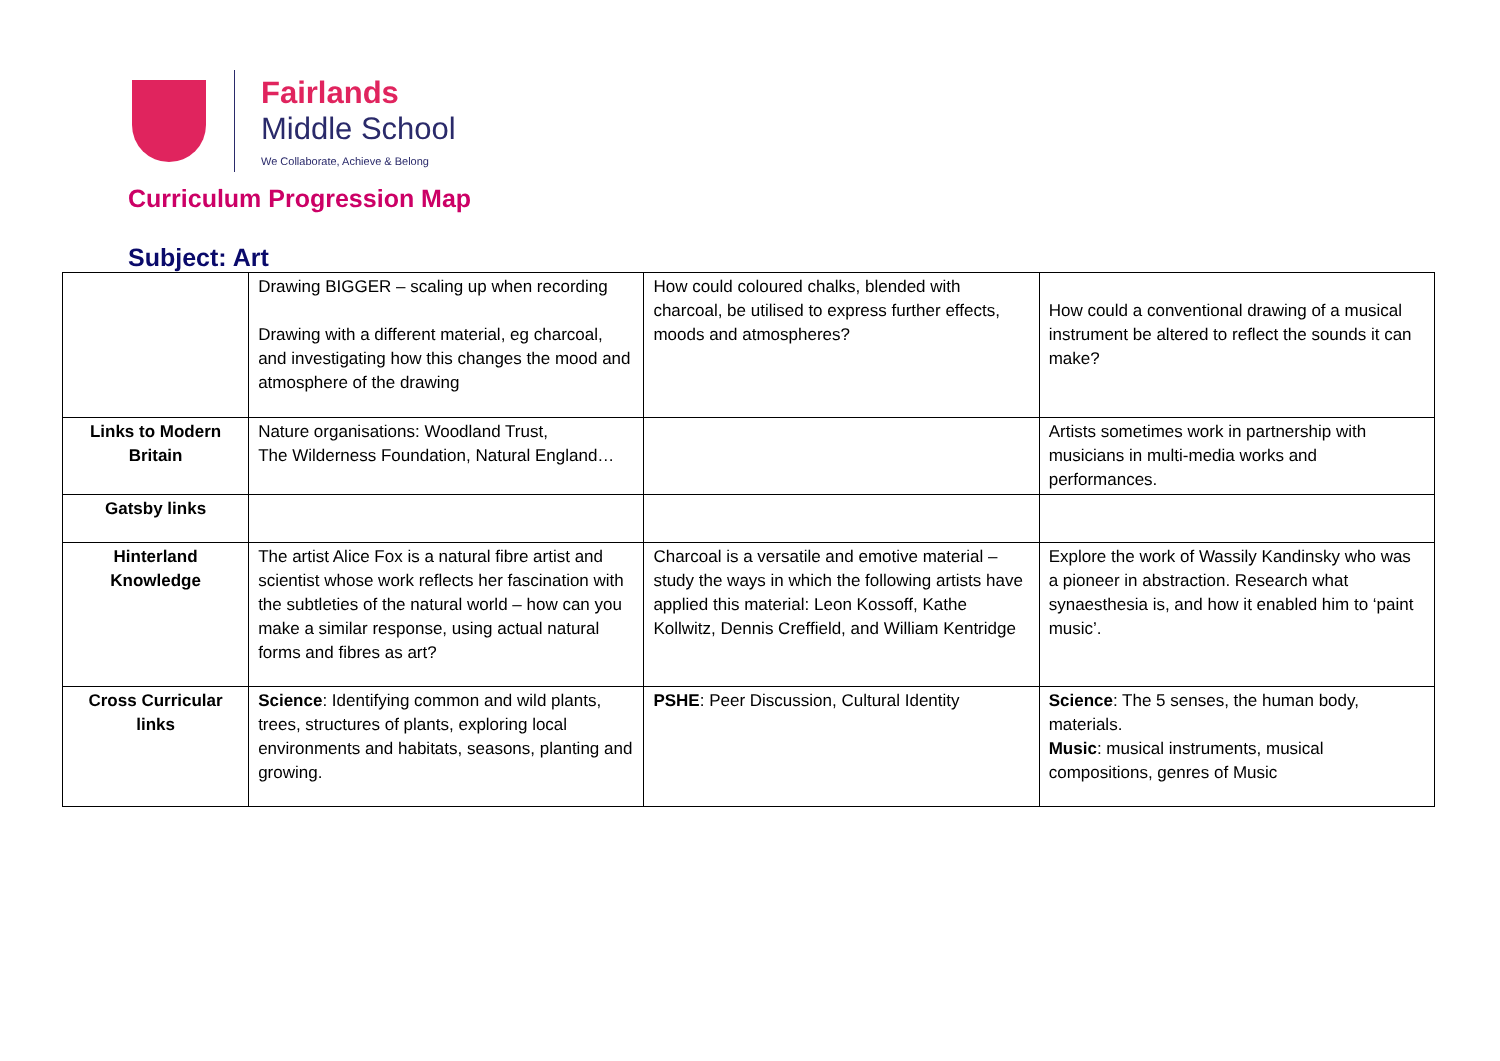Fairlands
Middle School
We Collaborate, Achieve & Belong
Curriculum Progression Map
Subject: Art
| | Drawing BIGGER – scaling up when recording Drawing with a different material, eg charcoal, and investigating how this changes the mood and atmosphere of the drawing | How could coloured chalks, blended with charcoal, be utilised to express further effects, moods and atmospheres? | How could a conventional drawing of a musical instrument be altered to reflect the sounds it can make? |
| Links to Modern Britain | Nature organisations: Woodland Trust, The Wilderness Foundation, Natural England… | | Artists sometimes work in partnership with musicians in multi-media works and performances. |
| Gatsby links | | | |
| Hinterland Knowledge | The artist Alice Fox is a natural fibre artist and scientist whose work reflects her fascination with the subtleties of the natural world – how can you make a similar response, using actual natural forms and fibres as art? | Charcoal is a versatile and emotive material – study the ways in which the following artists have applied this material: Leon Kossoff, Kathe Kollwitz, Dennis Creffield, and William Kentridge | Explore the work of Wassily Kandinsky who was a pioneer in abstraction. Research what synaesthesia is, and how it enabled him to ‘paint music’. |
| Cross Curricular links | Science : Identifying common and wild plants, trees, structures of plants, exploring local environments and habitats, seasons, planting and growing. | PSHE : Peer Discussion, Cultural Identity | Science : The 5 senses, the human body, materials. Music : musical instruments, musical compositions, genres of Music |